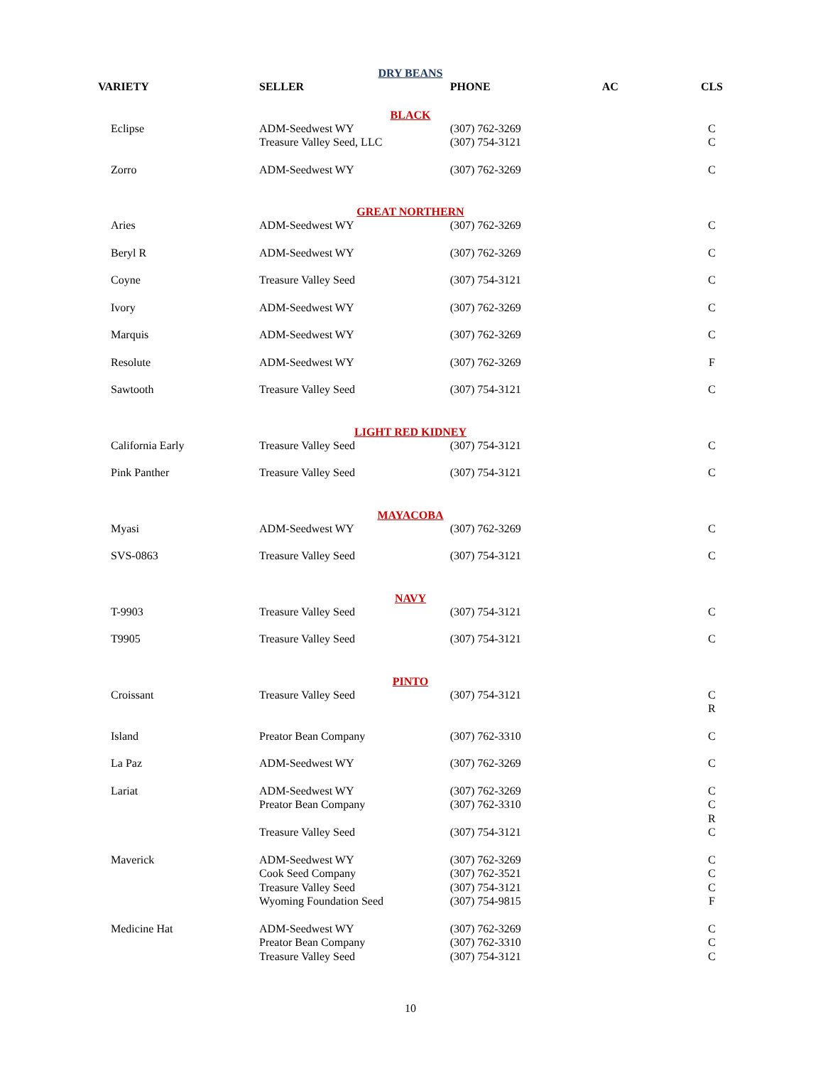DRY BEANS
| VARIETY | SELLER | PHONE | AC | CLS |
| --- | --- | --- | --- | --- |
| BLACK | | | | |
| Eclipse | ADM-Seedwest WY Treasure Valley Seed, LLC | (307) 762-3269 (307) 754-3121 | | C C |
| Zorro | ADM-Seedwest WY | (307) 762-3269 | | C |
| GREAT NORTHERN | | | | |
| Aries | ADM-Seedwest WY | (307) 762-3269 | | C |
| Beryl R | ADM-Seedwest WY | (307) 762-3269 | | C |
| Coyne | Treasure Valley Seed | (307) 754-3121 | | C |
| Ivory | ADM-Seedwest WY | (307) 762-3269 | | C |
| Marquis | ADM-Seedwest WY | (307) 762-3269 | | C |
| Resolute | ADM-Seedwest WY | (307) 762-3269 | | F |
| Sawtooth | Treasure Valley Seed | (307) 754-3121 | | C |
| LIGHT RED KIDNEY | | | | |
| California Early | Treasure Valley Seed | (307) 754-3121 | | C |
| Pink Panther | Treasure Valley Seed | (307) 754-3121 | | C |
| MAYACOBA | | | | |
| Myasi | ADM-Seedwest WY | (307) 762-3269 | | C |
| SVS-0863 | Treasure Valley Seed | (307) 754-3121 | | C |
| NAVY | | | | |
| T-9903 | Treasure Valley Seed | (307) 754-3121 | | C |
| T9905 | Treasure Valley Seed | (307) 754-3121 | | C |
| PINTO | | | | |
| Croissant | Treasure Valley Seed | (307) 754-3121 | | C R |
| Island | Preator Bean Company | (307) 762-3310 | | C |
| La Paz | ADM-Seedwest WY | (307) 762-3269 | | C |
| Lariat | ADM-Seedwest WY Preator Bean Company Treasure Valley Seed | (307) 762-3269 (307) 762-3310 (307) 754-3121 | | C C R C |
| Maverick | ADM-Seedwest WY Cook Seed Company Treasure Valley Seed Wyoming Foundation Seed | (307) 762-3269 (307) 762-3521 (307) 754-3121 (307) 754-9815 | | C C C F |
| Medicine Hat | ADM-Seedwest WY Preator Bean Company Treasure Valley Seed | (307) 762-3269 (307) 762-3310 (307) 754-3121 | | C C C |
10